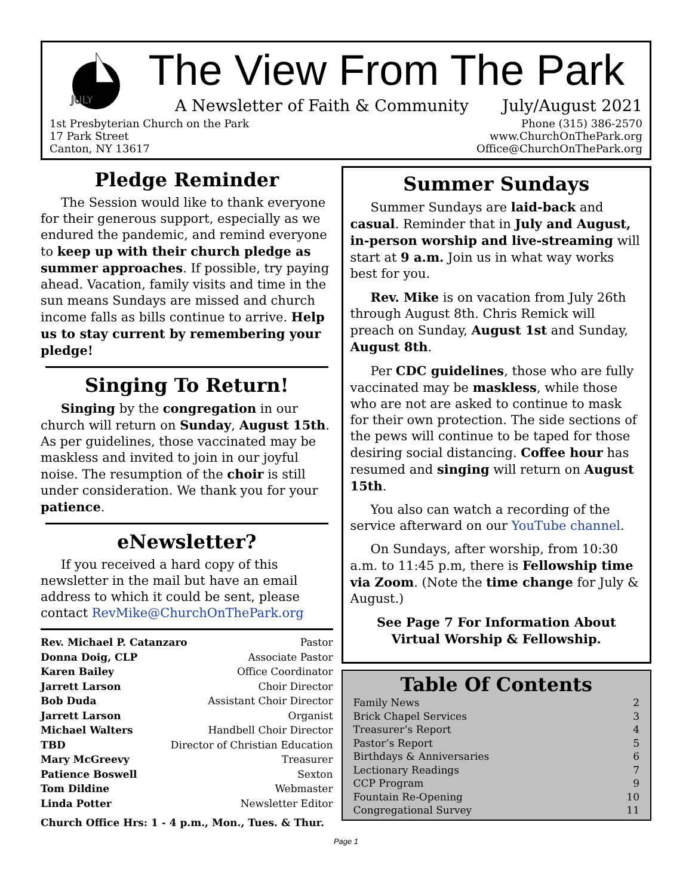JULY
The View From The Park
A Newsletter of Faith & Community July/August 2021
1st Presbyterian Church on the Park
17 Park Street
Canton, NY 13617
Phone (315) 386-2570
www.ChurchOnThePark.org
Office@ChurchOnThePark.org
Pledge Reminder
The Session would like to thank everyone for their generous support, especially as we endured the pandemic, and remind everyone to keep up with their church pledge as summer approaches. If possible, try paying ahead. Vacation, family visits and time in the sun means Sundays are missed and church income falls as bills continue to arrive. Help us to stay current by remembering your pledge!
Singing To Return!
Singing by the congregation in our church will return on Sunday, August 15th. As per guidelines, those vaccinated may be maskless and invited to join in our joyful noise. The resumption of the choir is still under consideration. We thank you for your patience.
eNewsletter?
If you received a hard copy of this newsletter in the mail but have an email address to which it could be sent, please contact RevMike@ChurchOnThePark.org
Rev. Michael P. Catanzaro Pastor
Donna Doig, CLP Associate Pastor
Karen Bailey Office Coordinator
Jarrett Larson Choir Director
Bob Duda Assistant Choir Director
Jarrett Larson Organist
Michael Walters Handbell Choir Director
TBD Director of Christian Education
Mary McGreevy Treasurer
Patience Boswell Sexton
Tom Dildine Webmaster
Linda Potter Newsletter Editor
Church Office Hrs: 1 - 4 p.m., Mon., Tues. & Thur.
Summer Sundays
Summer Sundays are laid-back and casual. Reminder that in July and August, in-person worship and live-streaming will start at 9 a.m. Join us in what way works best for you.
Rev. Mike is on vacation from July 26th through August 8th. Chris Remick will preach on Sunday, August 1st and Sunday, August 8th.
Per CDC guidelines, those who are fully vaccinated may be maskless, while those who are not are asked to continue to mask for their own protection. The side sections of the pews will continue to be taped for those desiring social distancing. Coffee hour has resumed and singing will return on August 15th.
You also can watch a recording of the service afterward on our YouTube channel.
On Sundays, after worship, from 10:30 a.m. to 11:45 p.m, there is Fellowship time via Zoom. (Note the time change for July & August.)
See Page 7 For Information About Virtual Worship & Fellowship.
Table Of Contents
Family News 2
Brick Chapel Services 3
Treasurer’s Report 4
Pastor’s Report 5
Birthdays & Anniversaries 6
Lectionary Readings 7
CCP Program 9
Fountain Re-Opening 10
Congregational Survey 11
Page 1